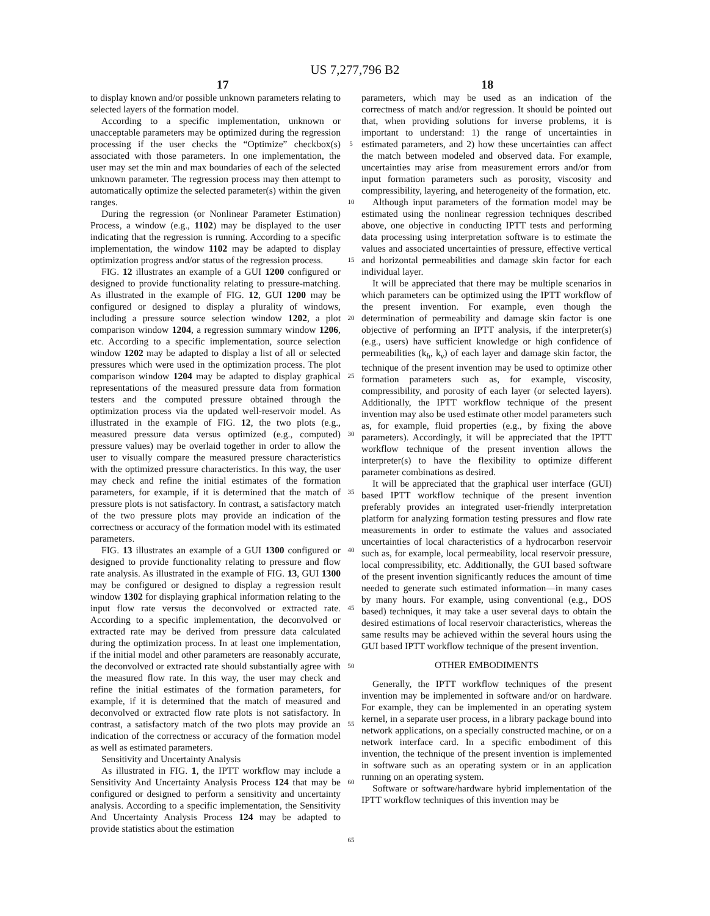US 7,277,796 B2
17 18
to display known and/or possible unknown parameters relating to selected layers of the formation model.
According to a specific implementation, unknown or unacceptable parameters may be optimized during the regression processing if the user checks the “Optimize” checkbox(s) associated with those parameters. In one implementation, the user may set the min and max boundaries of each of the selected unknown parameter. The regression process may then attempt to automatically optimize the selected parameter(s) within the given ranges.
During the regression (or Nonlinear Parameter Estimation) Process, a window (e.g., 1102) may be displayed to the user indicating that the regression is running. According to a specific implementation, the window 1102 may be adapted to display optimization progress and/or status of the regression process.
FIG. 12 illustrates an example of a GUI 1200 configured or designed to provide functionality relating to pressure-matching. As illustrated in the example of FIG. 12, GUI 1200 may be configured or designed to display a plurality of windows, including a pressure source selection window 1202, a plot comparison window 1204, a regression summary window 1206, etc. According to a specific implementation, source selection window 1202 may be adapted to display a list of all or selected pressures which were used in the optimization process. The plot comparison window 1204 may be adapted to display graphical representations of the measured pressure data from formation testers and the computed pressure obtained through the optimization process via the updated well-reservoir model. As illustrated in the example of FIG. 12, the two plots (e.g., measured pressure data versus optimized (e.g., computed) pressure values) may be overlaid together in order to allow the user to visually compare the measured pressure characteristics with the optimized pressure characteristics. In this way, the user may check and refine the initial estimates of the formation parameters, for example, if it is determined that the match of pressure plots is not satisfactory. In contrast, a satisfactory match of the two pressure plots may provide an indication of the correctness or accuracy of the formation model with its estimated parameters.
FIG. 13 illustrates an example of a GUI 1300 configured or designed to provide functionality relating to pressure and flow rate analysis. As illustrated in the example of FIG. 13, GUI 1300 may be configured or designed to display a regression result window 1302 for displaying graphical information relating to the input flow rate versus the deconvolved or extracted rate. According to a specific implementation, the deconvolved or extracted rate may be derived from pressure data calculated during the optimization process. In at least one implementation, if the initial model and other parameters are reasonably accurate, the deconvolved or extracted rate should substantially agree with the measured flow rate. In this way, the user may check and refine the initial estimates of the formation parameters, for example, if it is determined that the match of measured and deconvolved or extracted flow rate plots is not satisfactory. In contrast, a satisfactory match of the two plots may provide an indication of the correctness or accuracy of the formation model as well as estimated parameters.
Sensitivity and Uncertainty Analysis
As illustrated in FIG. 1, the IPTT workflow may include a Sensitivity And Uncertainty Analysis Process 124 that may be configured or designed to perform a sensitivity and uncertainty analysis. According to a specific implementation, the Sensitivity And Uncertainty Analysis Process 124 may be adapted to provide statistics about the estimation
5
10
15
20
25
30
35
40
45
50
55
60
65
parameters, which may be used as an indication of the correctness of match and/or regression. It should be pointed out that, when providing solutions for inverse problems, it is important to understand: 1) the range of uncertainties in estimated parameters, and 2) how these uncertainties can affect the match between modeled and observed data. For example, uncertainties may arise from measurement errors and/or from input formation parameters such as porosity, viscosity and compressibility, layering, and heterogeneity of the formation, etc.
Although input parameters of the formation model may be estimated using the nonlinear regression techniques described above, one objective in conducting IPTT tests and performing data processing using interpretation software is to estimate the values and associated uncertainties of pressure, effective vertical and horizontal permeabilities and damage skin factor for each individual layer.
It will be appreciated that there may be multiple scenarios in which parameters can be optimized using the IPTT workflow of the present invention. For example, even though the determination of permeability and damage skin factor is one objective of performing an IPTT analysis, if the interpreter(s) (e.g., users) have sufficient knowledge or high confidence of permeabilities (k<sub>h</sub>, k<sub>v</sub>) of each layer and damage skin factor, the technique of the present invention may be used to optimize other formation parameters such as, for example, viscosity, compressibility, and porosity of each layer (or selected layers). Additionally, the IPTT workflow technique of the present invention may also be used estimate other model parameters such as, for example, fluid properties (e.g., by fixing the above parameters). Accordingly, it will be appreciated that the IPTT workflow technique of the present invention allows the interpreter(s) to have the flexibility to optimize different parameter combinations as desired.
It will be appreciated that the graphical user interface (GUI) based IPTT workflow technique of the present invention preferably provides an integrated user-friendly interpretation platform for analyzing formation testing pressures and flow rate measurements in order to estimate the values and associated uncertainties of local characteristics of a hydrocarbon reservoir such as, for example, local permeability, local reservoir pressure, local compressibility, etc. Additionally, the GUI based software of the present invention significantly reduces the amount of time needed to generate such estimated information—in many cases by many hours. For example, using conventional (e.g., DOS based) techniques, it may take a user several days to obtain the desired estimations of local reservoir characteristics, whereas the same results may be achieved within the several hours using the GUI based IPTT workflow technique of the present invention.
OTHER EMBODIMENTS
Generally, the IPTT workflow techniques of the present invention may be implemented in software and/or on hardware. For example, they can be implemented in an operating system kernel, in a separate user process, in a library package bound into network applications, on a specially constructed machine, or on a network interface card. In a specific embodiment of this invention, the technique of the present invention is implemented in software such as an operating system or in an application running on an operating system.
Software or software/hardware hybrid implementation of the IPTT workflow techniques of this invention may be